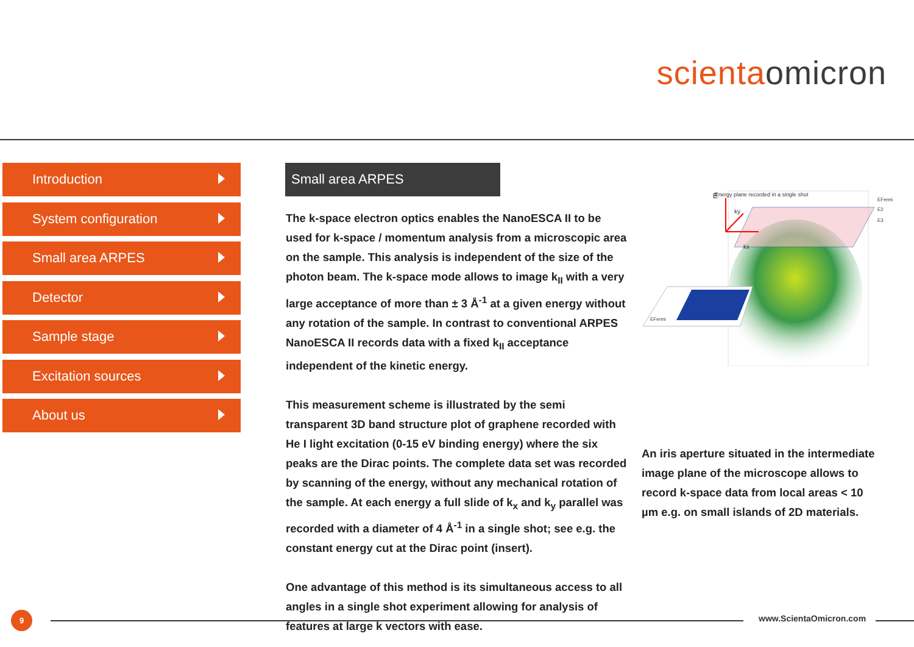scienta omicron
Introduction
System configuration
Small area ARPES
Detector
Sample stage
Excitation sources
About us
Small area ARPES
The k-space electron optics enables the NanoESCA II to be used for k-space / momentum analysis from a microscopic area on the sample. This analysis is independent of the size of the photon beam. The k-space mode allows to image k<sub>II</sub> with a very large acceptance of more than ± 3 Å<sup>-1</sup> at a given energy without any rotation of the sample. In contrast to conventional ARPES NanoESCA II records data with a fixed k<sub>II</sub> acceptance independent of the kinetic energy.
This measurement scheme is illustrated by the semi transparent 3D band structure plot of graphene recorded with He I light excitation (0-15 eV binding energy) where the six peaks are the Dirac points. The complete data set was recorded by scanning of the energy, without any mechanical rotation of the sample. At each energy a full slide of k<sub>x</sub> and k<sub>y</sub> parallel was recorded with a diameter of 4 Å<sup>-1</sup> in a single shot; see e.g. the constant energy cut at the Dirac point (insert).
One advantage of this method is its simultaneous access to all angles in a single shot experiment allowing for analysis of features at large k vectors with ease.
Energy plane recorded in a single shot
E
ky
kx
EFermi
E2
E3
EFermi
An iris aperture situated in the intermediate image plane of the microscope allows to record k-space data from local areas < 10 µm e.g. on small islands of 2D materials.
9 www.ScientaOmicron.com